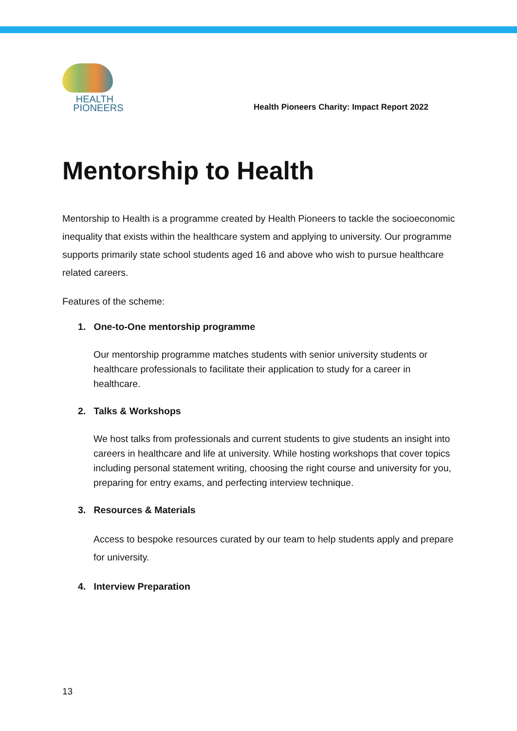HEALTH
PIONEERS
Health Pioneers Charity: Impact Report 2022
Mentorship to Health
Mentorship to Health is a programme created by Health Pioneers to tackle the socioeconomic inequality that exists within the healthcare system and applying to university. Our programme supports primarily state school students aged 16 and above who wish to pursue healthcare related careers.
Features of the scheme:
1. One-to-One mentorship programme
Our mentorship programme matches students with senior university students or healthcare professionals to facilitate their application to study for a career in healthcare.
2. Talks & Workshops
We host talks from professionals and current students to give students an insight into careers in healthcare and life at university. While hosting workshops that cover topics including personal statement writing, choosing the right course and university for you, preparing for entry exams, and perfecting interview technique.
3. Resources & Materials
Access to bespoke resources curated by our team to help students apply and prepare for university.
4. Interview Preparation
13